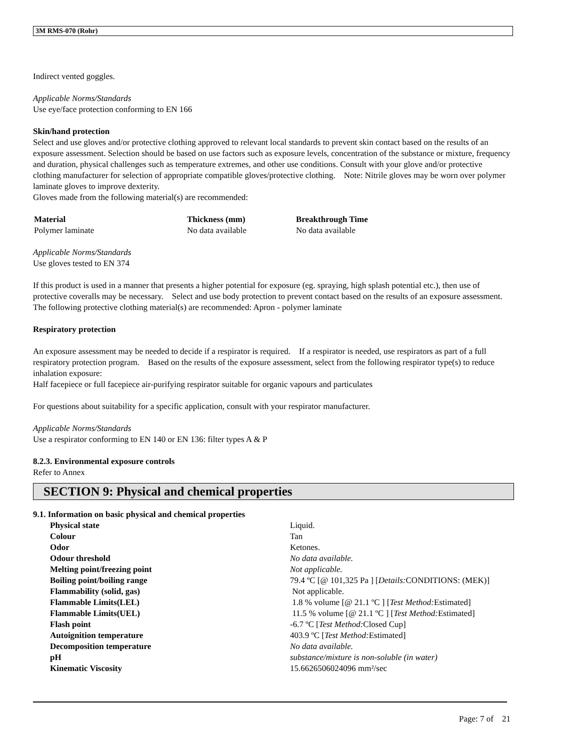3M RMS-070 (Rohr)
Indirect vented goggles.
Applicable Norms/Standards
Use eye/face protection conforming to EN 166
Skin/hand protection
Select and use gloves and/or protective clothing approved to relevant local standards to prevent skin contact based on the results of an exposure assessment. Selection should be based on use factors such as exposure levels, concentration of the substance or mixture, frequency and duration, physical challenges such as temperature extremes, and other use conditions. Consult with your glove and/or protective clothing manufacturer for selection of appropriate compatible gloves/protective clothing. Note: Nitrile gloves may be worn over polymer laminate gloves to improve dexterity.
Gloves made from the following material(s) are recommended:
| Material | Thickness (mm) | Breakthrough Time |
| --- | --- | --- |
| Polymer laminate | No data available | No data available |
Applicable Norms/Standards
Use gloves tested to EN 374
If this product is used in a manner that presents a higher potential for exposure (eg. spraying, high splash potential etc.), then use of protective coveralls may be necessary. Select and use body protection to prevent contact based on the results of an exposure assessment. The following protective clothing material(s) are recommended: Apron - polymer laminate
Respiratory protection
An exposure assessment may be needed to decide if a respirator is required. If a respirator is needed, use respirators as part of a full respiratory protection program. Based on the results of the exposure assessment, select from the following respirator type(s) to reduce inhalation exposure:
Half facepiece or full facepiece air-purifying respirator suitable for organic vapours and particulates
For questions about suitability for a specific application, consult with your respirator manufacturer.
Applicable Norms/Standards
Use a respirator conforming to EN 140 or EN 136: filter types A & P
8.2.3. Environmental exposure controls
Refer to Annex
SECTION 9: Physical and chemical properties
9.1. Information on basic physical and chemical properties
| Physical state | Liquid. |
| Colour | Tan |
| Odor | Ketones. |
| Odour threshold | No data available. |
| Melting point/freezing point | Not applicable. |
| Boiling point/boiling range | 79.4 ºC [@ 101,325 Pa ] [ Details: CONDITIONS: (MEK)] |
| Flammability (solid, gas) | Not applicable. |
| Flammable Limits(LEL) | 1.8 % volume [@ 21.1 ºC ] [ Test Method: Estimated] |
| Flammable Limits(UEL) | 11.5 % volume [@ 21.1 ºC ] [ Test Method: Estimated] |
| Flash point | -6.7 ºC [ Test Method: Closed Cup] |
| Autoignition temperature | 403.9 ºC [ Test Method: Estimated] |
| Decomposition temperature | No data available. |
| pH | substance/mixture is non-soluble (in water) |
| Kinematic Viscosity | 15.6626506024096 mm²/sec |
Page: 7 of 21